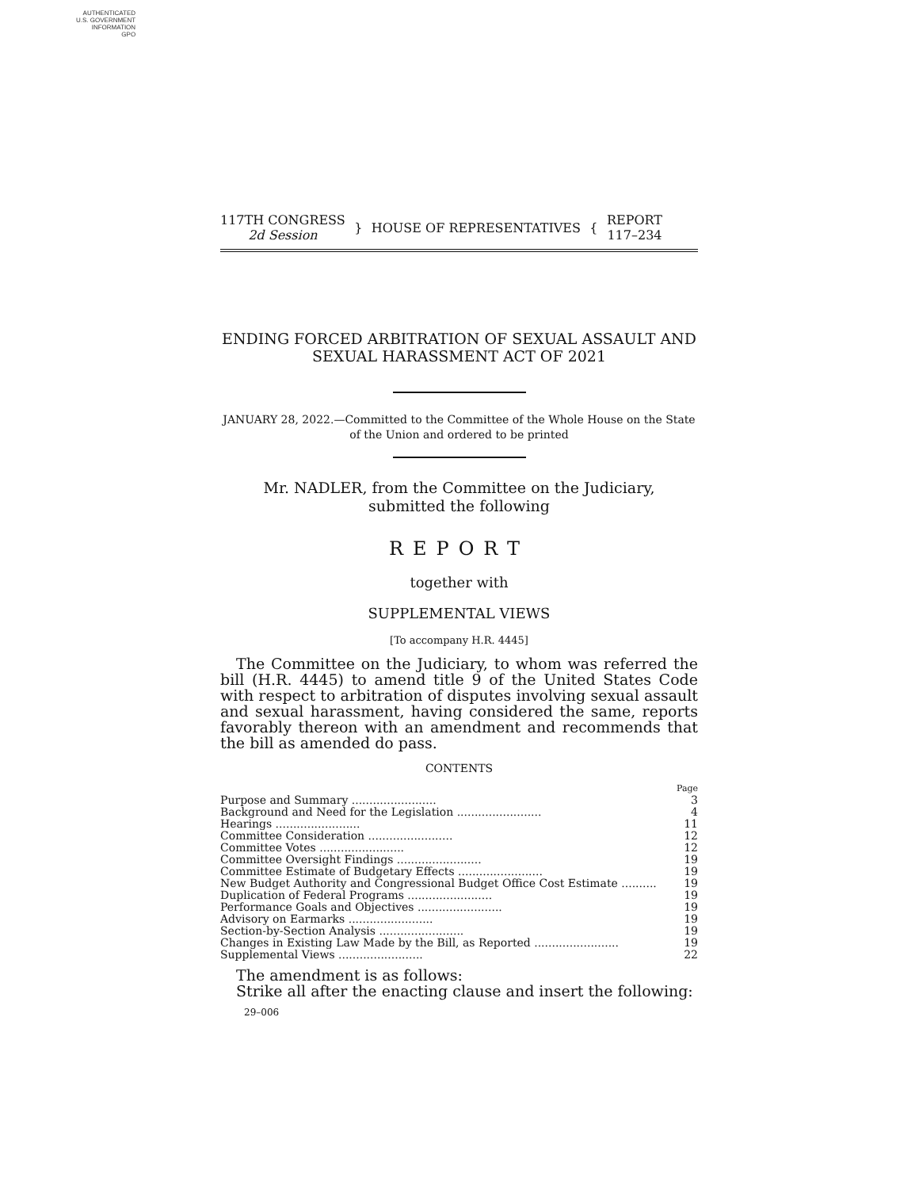AUTHENTICATED
U.S. GOVERNMENT
INFORMATION
GPO
117TH CONGRESS
2d Session
} HOUSE OF REPRESENTATIVES {
REPORT
117–234
ENDING FORCED ARBITRATION OF SEXUAL ASSAULT AND SEXUAL HARASSMENT ACT OF 2021
JANUARY 28, 2022.—Committed to the Committee of the Whole House on the State of the Union and ordered to be printed
Mr. NADLER, from the Committee on the Judiciary,
submitted the following
REPORT
together with
SUPPLEMENTAL VIEWS
[To accompany H.R. 4445]
The Committee on the Judiciary, to whom was referred the bill (H.R. 4445) to amend title 9 of the United States Code with respect to arbitration of disputes involving sexual assault and sexual harassment, having considered the same, reports favorably thereon with an amendment and recommends that the bill as amended do pass.
CONTENTS
| | Page |
| Purpose and Summary ........................ | 3 |
| Background and Need for the Legislation ........................ | 4 |
| Hearings ........................ | 11 |
| Committee Consideration ........................ | 12 |
| Committee Votes ........................ | 12 |
| Committee Oversight Findings ........................ | 19 |
| Committee Estimate of Budgetary Effects ........................ | 19 |
| New Budget Authority and Congressional Budget Office Cost Estimate .......... | 19 |
| Duplication of Federal Programs ........................ | 19 |
| Performance Goals and Objectives ........................ | 19 |
| Advisory on Earmarks ........................ | 19 |
| Section-by-Section Analysis ........................ | 19 |
| Changes in Existing Law Made by the Bill, as Reported ........................ | 19 |
| Supplemental Views ........................ | 22 |
The amendment is as follows:
Strike all after the enacting clause and insert the following:
29–006